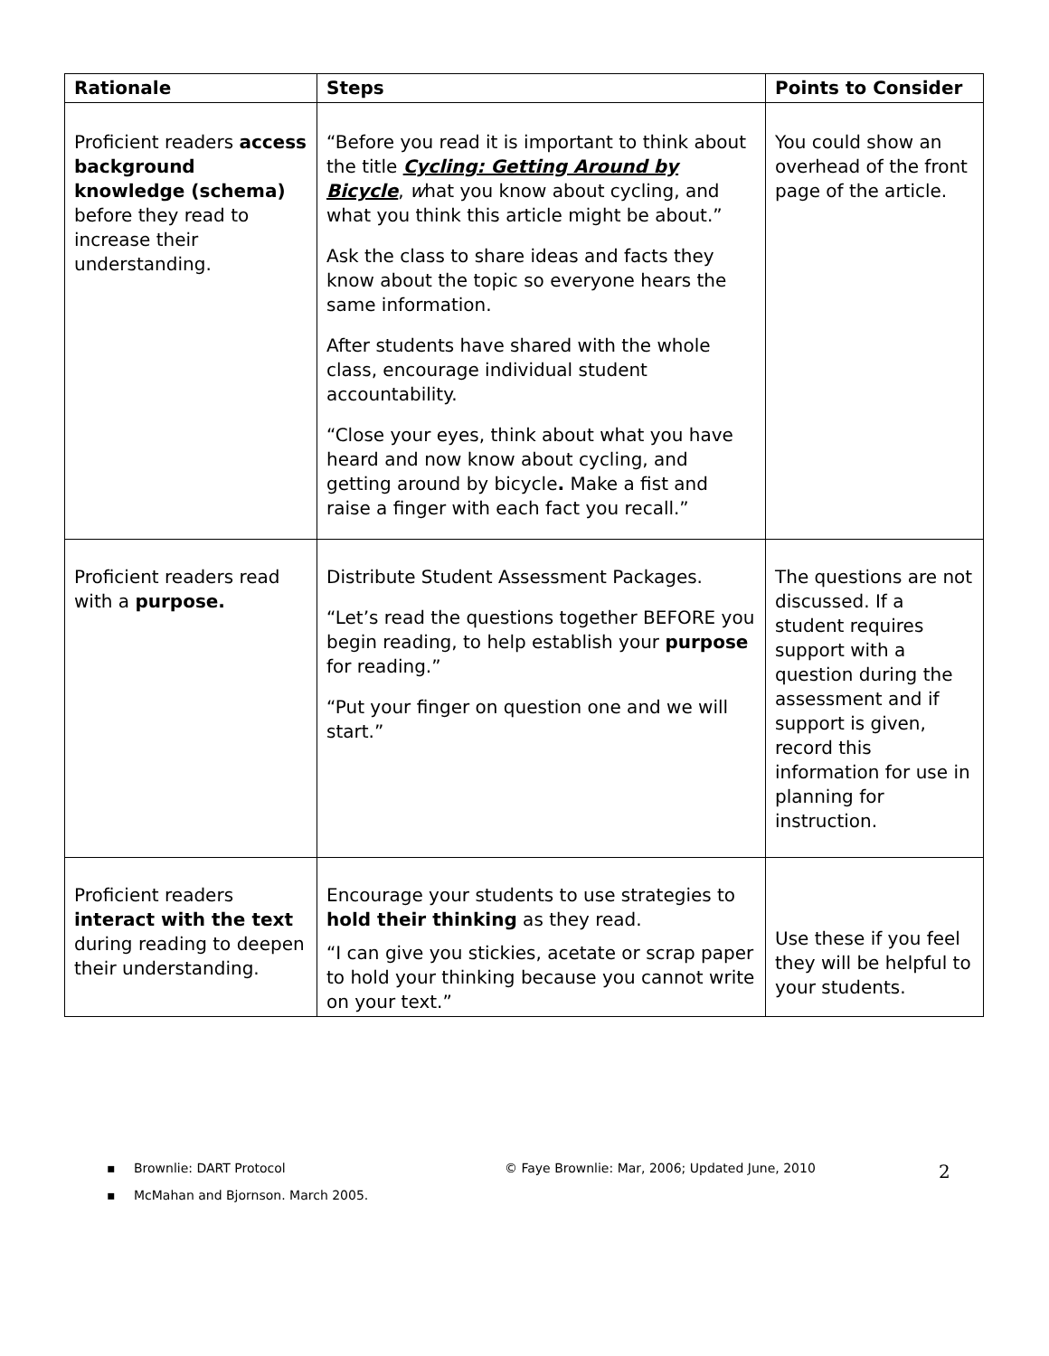| Rationale | Steps | Points to Consider |
| --- | --- | --- |
| Proficient readers access background knowledge (schema) before they read to increase their understanding. | “Before you read it is important to think about the title Cycling: Getting Around by Bicycle , w hat you know about cycling, and what you think this article might be about.” Ask the class to share ideas and facts they know about the topic so everyone hears the same information. After students have shared with the whole class, encourage individual student accountability. “Close your eyes, think about what you have heard and now know about cycling, and getting around by bicycle . Make a fist and raise a finger with each fact you recall.” | You could show an overhead of the front page of the article. |
| Proficient readers read with a purpose. | Distribute Student Assessment Packages. “Let’s read the questions together BEFORE you begin reading, to help establish your purpose for reading.” “Put your finger on question one and we will start.” | The questions are not discussed. If a student requires support with a question during the assessment and if support is given, record this information for use in planning for instruction. |
| Proficient readers interact with the text during reading to deepen their understanding. | Encourage your students to use strategies to hold their thinking as they read. “I can give you stickies, acetate or scrap paper to hold your thinking because you cannot write on your text.” | Use these if you feel they will be helpful to your students. |
▪ Brownlie: DART Protocol © Faye Brownlie: Mar, 2006; Updated June, 2010 2
▪ McMahan and Bjornson. March 2005.